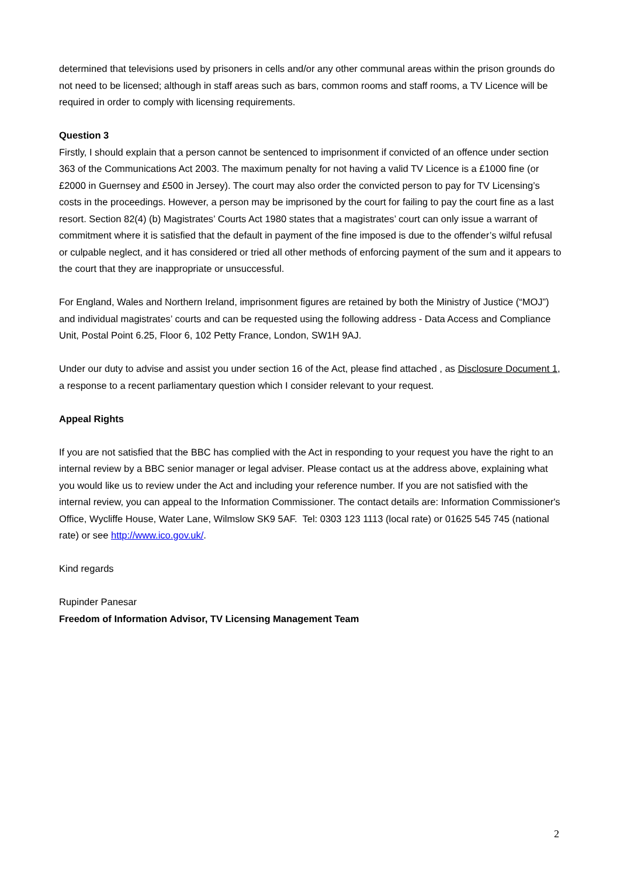determined that televisions used by prisoners in cells and/or any other communal areas within the prison grounds do not need to be licensed; although in staff areas such as bars, common rooms and staff rooms, a TV Licence will be required in order to comply with licensing requirements.
Question 3
Firstly, I should explain that a person cannot be sentenced to imprisonment if convicted of an offence under section 363 of the Communications Act 2003. The maximum penalty for not having a valid TV Licence is a £1000 fine (or £2000 in Guernsey and £500 in Jersey). The court may also order the convicted person to pay for TV Licensing’s costs in the proceedings. However, a person may be imprisoned by the court for failing to pay the court fine as a last resort. Section 82(4) (b) Magistrates’ Courts Act 1980 states that a magistrates’ court can only issue a warrant of commitment where it is satisfied that the default in payment of the fine imposed is due to the offender’s wilful refusal or culpable neglect, and it has considered or tried all other methods of enforcing payment of the sum and it appears to the court that they are inappropriate or unsuccessful.
For England, Wales and Northern Ireland, imprisonment figures are retained by both the Ministry of Justice (“MOJ”) and individual magistrates’ courts and can be requested using the following address - Data Access and Compliance Unit, Postal Point 6.25, Floor 6, 102 Petty France, London, SW1H 9AJ.
Under our duty to advise and assist you under section 16 of the Act, please find attached , as Disclosure Document 1, a response to a recent parliamentary question which I consider relevant to your request.
Appeal Rights
If you are not satisfied that the BBC has complied with the Act in responding to your request you have the right to an internal review by a BBC senior manager or legal adviser. Please contact us at the address above, explaining what you would like us to review under the Act and including your reference number. If you are not satisfied with the internal review, you can appeal to the Information Commissioner. The contact details are: Information Commissioner's Office, Wycliffe House, Water Lane, Wilmslow SK9 5AF. Tel: 0303 123 1113 (local rate) or 01625 545 745 (national rate) or see http://www.ico.gov.uk/.
Kind regards
Rupinder Panesar
Freedom of Information Advisor, TV Licensing Management Team
2